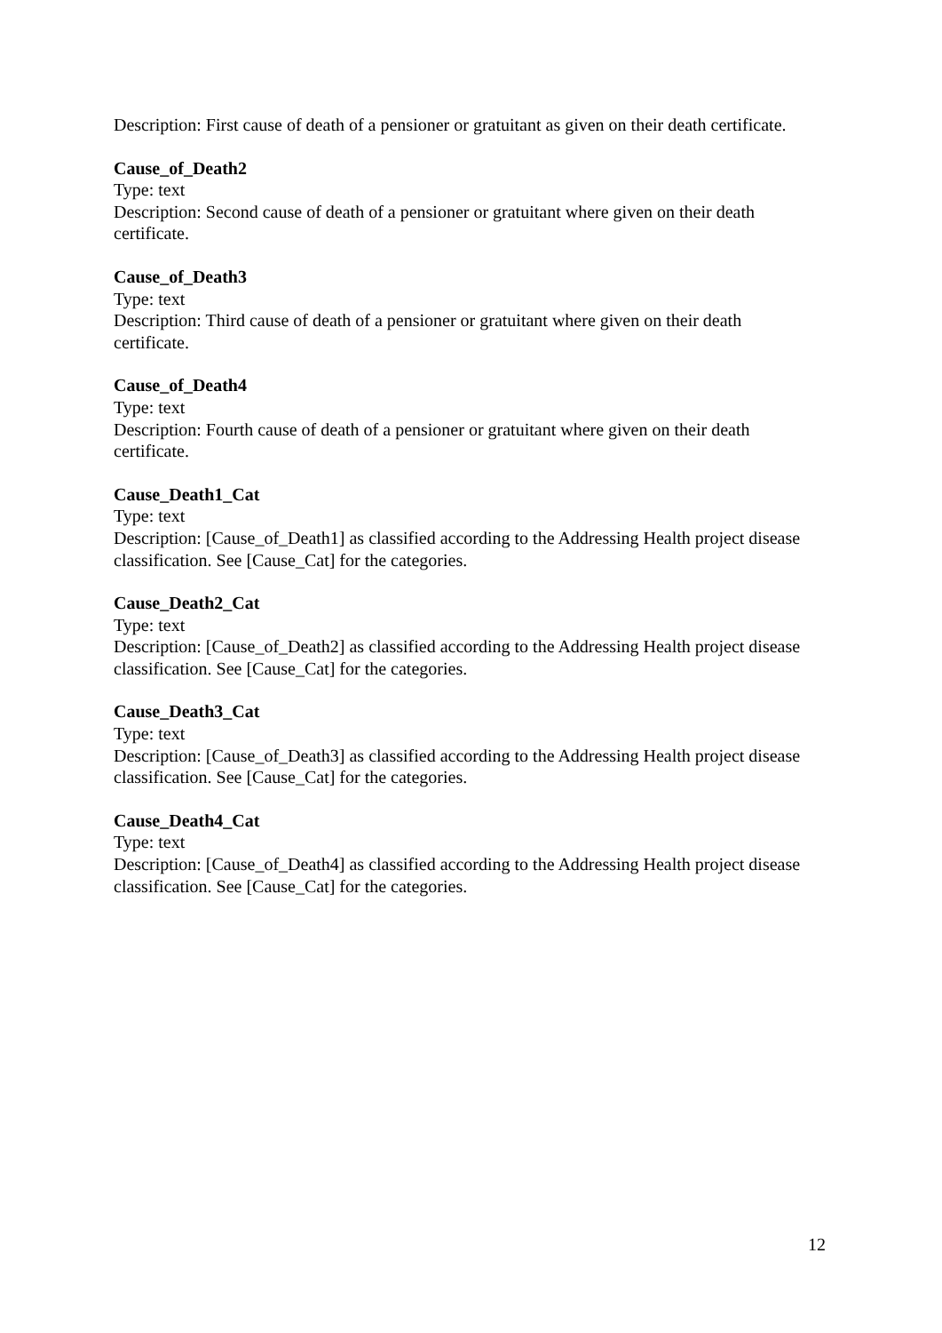Description: First cause of death of a pensioner or gratuitant as given on their death certificate.
Cause_of_Death2
Type: text
Description: Second cause of death of a pensioner or gratuitant where given on their death certificate.
Cause_of_Death3
Type: text
Description: Third cause of death of a pensioner or gratuitant where given on their death certificate.
Cause_of_Death4
Type: text
Description: Fourth cause of death of a pensioner or gratuitant where given on their death certificate.
Cause_Death1_Cat
Type: text
Description: [Cause_of_Death1] as classified according to the Addressing Health project disease classification. See [Cause_Cat] for the categories.
Cause_Death2_Cat
Type: text
Description: [Cause_of_Death2] as classified according to the Addressing Health project disease classification. See [Cause_Cat] for the categories.
Cause_Death3_Cat
Type: text
Description: [Cause_of_Death3] as classified according to the Addressing Health project disease classification. See [Cause_Cat] for the categories.
Cause_Death4_Cat
Type: text
Description: [Cause_of_Death4] as classified according to the Addressing Health project disease classification. See [Cause_Cat] for the categories.
12